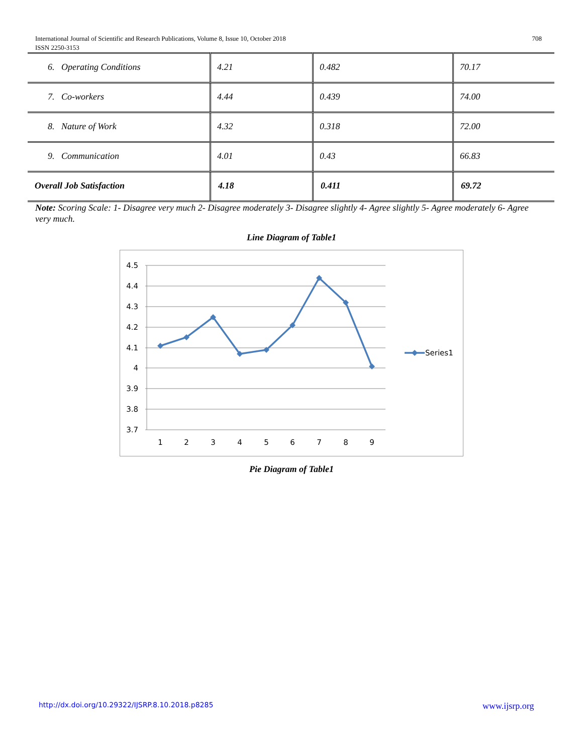708 International Journal of Scientific and Research Publications, Volume 8, Issue 10, October 2018
ISSN 2250-3153
| 6. Operating Conditions | 4.21 | 0.482 | 70.17 |
| 7. Co-workers | 4.44 | 0.439 | 74.00 |
| 8. Nature of Work | 4.32 | 0.318 | 72.00 |
| 9. Communication | 4.01 | 0.43 | 66.83 |
| Overall Job Satisfaction | 4.18 | 0.411 | 69.72 |
Note: Scoring Scale: 1- Disagree very much 2- Disagree moderately 3- Disagree slightly 4- Agree slightly 5- Agree moderately 6- Agree very much.
Line Diagram of Table1
4.5
4.4
4.3
4.2
4.1
4
3.9
3.8
3.7
1
2
3
4
5
6
7
8
9
Series1
Pie Diagram of Table1
http://dx.doi.org/10.29322/IJSRP.8.10.2018.p8285
www.ijsrp.org